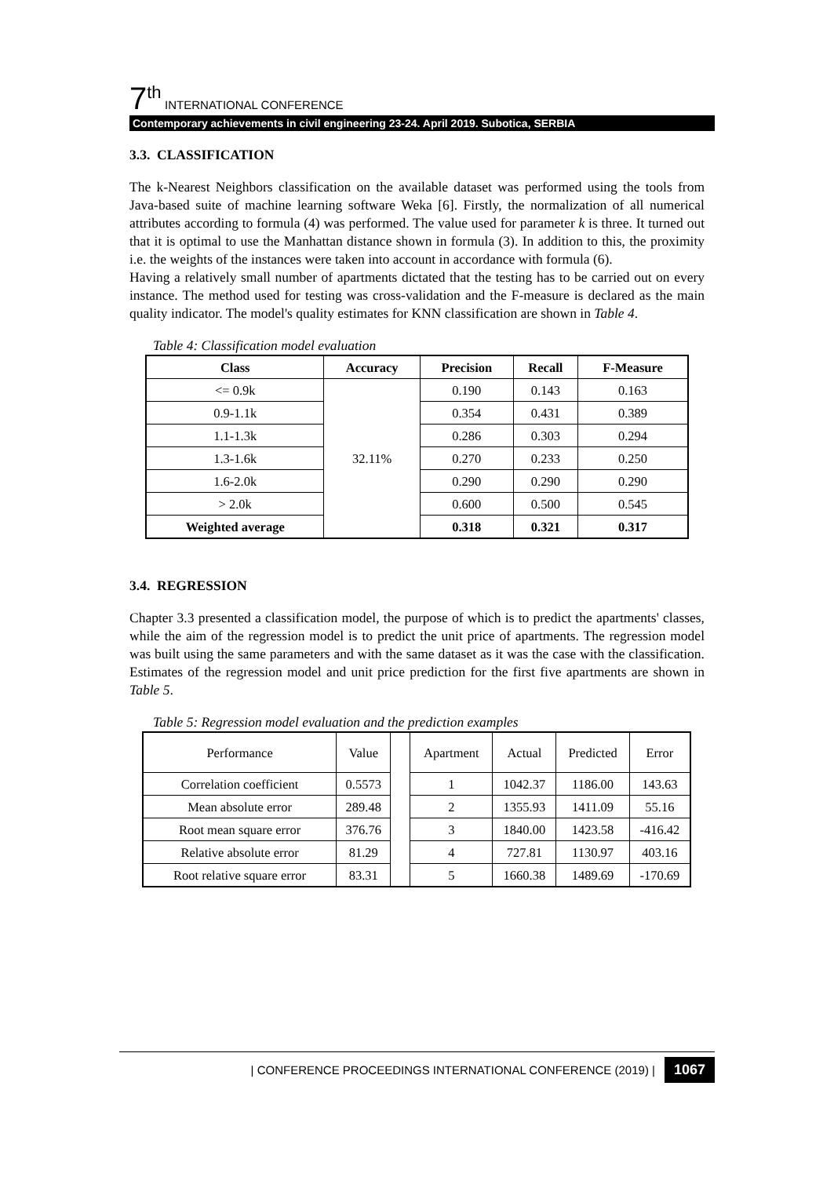7<sup>th</sup> INTERNATIONAL CONFERENCE
Contemporary achievements in civil engineering 23-24. April 2019. Subotica, SERBIA
3.3. CLASSIFICATION
The k-Nearest Neighbors classification on the available dataset was performed using the tools from Java-based suite of machine learning software Weka [6]. Firstly, the normalization of all numerical attributes according to formula (4) was performed. The value used for parameter k is three. It turned out that it is optimal to use the Manhattan distance shown in formula (3). In addition to this, the proximity i.e. the weights of the instances were taken into account in accordance with formula (6).
Having a relatively small number of apartments dictated that the testing has to be carried out on every instance. The method used for testing was cross-validation and the F-measure is declared as the main quality indicator. The model's quality estimates for KNN classification are shown in Table 4.
Table 4: Classification model evaluation
| Class | Accuracy | Precision | Recall | F-Measure |
| --- | --- | --- | --- | --- |
| <= 0.9k | 32.11% | 0.190 | 0.143 | 0.163 |
| 0.9-1.1k | | 0.354 | 0.431 | 0.389 |
| 1.1-1.3k | | 0.286 | 0.303 | 0.294 |
| 1.3-1.6k | | 0.270 | 0.233 | 0.250 |
| 1.6-2.0k | | 0.290 | 0.290 | 0.290 |
| > 2.0k | | 0.600 | 0.500 | 0.545 |
| Weighted average | | 0.318 | 0.321 | 0.317 |
3.4. REGRESSION
Chapter 3.3 presented a classification model, the purpose of which is to predict the apartments' classes, while the aim of the regression model is to predict the unit price of apartments. The regression model was built using the same parameters and with the same dataset as it was the case with the classification. Estimates of the regression model and unit price prediction for the first five apartments are shown in Table 5.
Table 5: Regression model evaluation and the prediction examples
| Performance | Value | | Apartment | Actual | Predicted | Error |
| Correlation coefficient | 0.5573 | | 1 | 1042.37 | 1186.00 | 143.63 |
| Mean absolute error | 289.48 | | 2 | 1355.93 | 1411.09 | 55.16 |
| Root mean square error | 376.76 | | 3 | 1840.00 | 1423.58 | -416.42 |
| Relative absolute error | 81.29 | | 4 | 727.81 | 1130.97 | 403.16 |
| Root relative square error | 83.31 | | 5 | 1660.38 | 1489.69 | -170.69 |
| CONFERENCE PROCEEDINGS INTERNATIONAL CONFERENCE (2019) | 1067